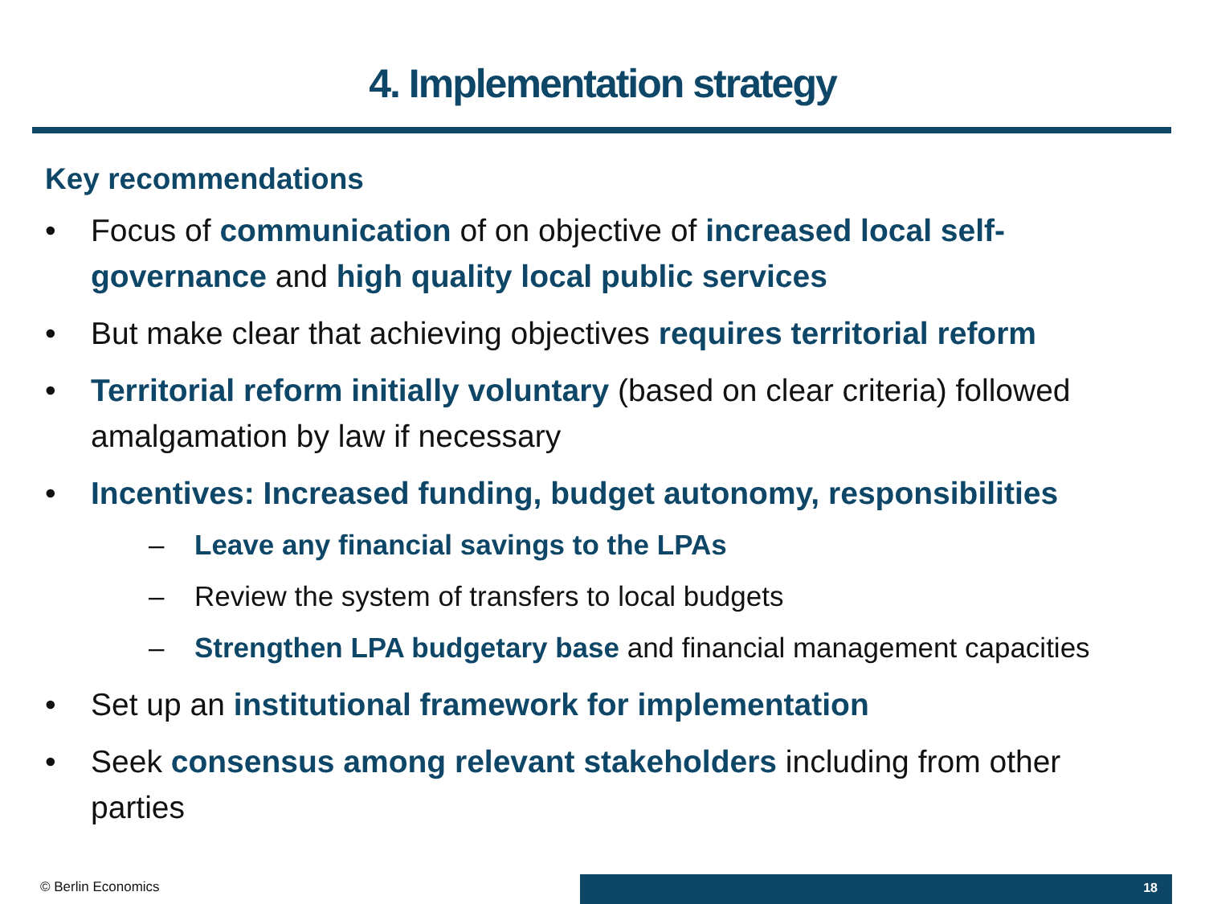4. Implementation strategy
Key recommendations
• Focus of communication of on objective of increased local self-governance and high quality local public services
• But make clear that achieving objectives requires territorial reform
• Territorial reform initially voluntary (based on clear criteria) followed amalgamation by law if necessary
• Incentives: Increased funding, budget autonomy, responsibilities
– Leave any financial savings to the LPAs
– Review the system of transfers to local budgets
– Strengthen LPA budgetary base and financial management capacities
• Set up an institutional framework for implementation
• Seek consensus among relevant stakeholders including from other parties
© Berlin Economics 18